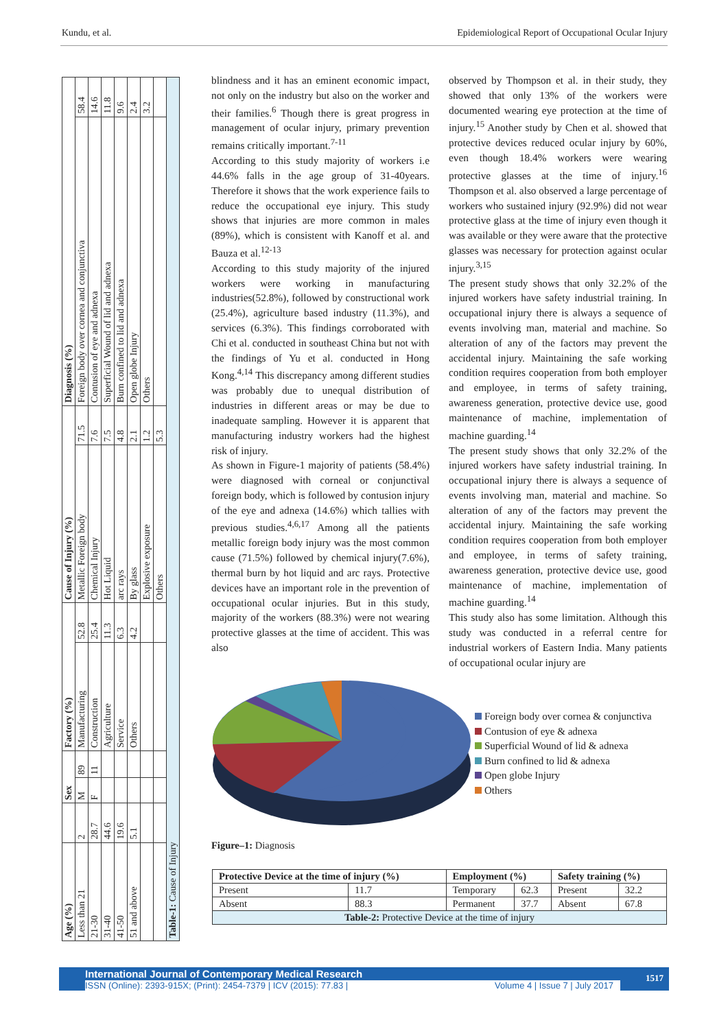Kundu, et al. Epidemiological Report of Occupational Ocular Injury
| Age (%) | | Sex | | Factory (%) | | Cause of Injury (%) | | Diagnosis (%) | |
| --- | --- | --- | --- | --- | --- | --- | --- | --- | --- |
| Less than 21 | 2 | M | 89 | Manufacturing | 52.8 | Metallic Foreign body | 71.5 | Foreign body over cornea and conjunctiva | 58.4 |
| 21-30 | 28.7 | F | 11 | Construction | 25.4 | Chemical Injury | 7.6 | Contusion of eye and adnexa | 14.6 |
| 31-40 | 44.6 | | | Agriculture | 11.3 | Hot Liquid | 7.5 | Superficial Wound of lid and adnexa | 11.8 |
| 41-50 | 19.6 | | | Service | 6.3 | arc rays | 4.8 | Burn confined to lid and adnexa | 9.6 |
| 51 and above | 5.1 | | | Others | 4.2 | By glass | 2.1 | Open globe Injury | 2.4 |
| | | | | | | Explosive exposure | 1.2 | Others | 3.2 |
| | | | | | | Others | 5.3 | | |
| Table-1: Cause of Injury | | | | | | | | | |
blindness and it has an eminent economic impact, not only on the industry but also on the worker and their families.<sup>6</sup> Though there is great progress in management of ocular injury, primary prevention remains critically important.<sup>7-11</sup>
According to this study majority of workers i.e 44.6% falls in the age group of 31-40years. Therefore it shows that the work experience fails to reduce the occupational eye injury. This study shows that injuries are more common in males (89%), which is consistent with Kanoff et al. and Bauza et al.<sup>12-13</sup>
According to this study majority of the injured workers were working in manufacturing industries(52.8%), followed by constructional work (25.4%), agriculture based industry (11.3%), and services (6.3%). This findings corroborated with Chi et al. conducted in southeast China but not with the findings of Yu et al. conducted in Hong Kong.<sup>4,14</sup> This discrepancy among different studies was probably due to unequal distribution of industries in different areas or may be due to inadequate sampling. However it is apparent that manufacturing industry workers had the highest risk of injury.
As shown in Figure-1 majority of patients (58.4%) were diagnosed with corneal or conjunctival foreign body, which is followed by contusion injury of the eye and adnexa (14.6%) which tallies with previous studies.<sup>4,6,17</sup> Among all the patients metallic foreign body injury was the most common cause (71.5%) followed by chemical injury(7.6%), thermal burn by hot liquid and arc rays. Protective devices have an important role in the prevention of occupational ocular injuries. But in this study, majority of the workers (88.3%) were not wearing protective glasses at the time of accident. This was also
observed by Thompson et al. in their study, they showed that only 13% of the workers were documented wearing eye protection at the time of injury.<sup>15</sup> Another study by Chen et al. showed that protective devices reduced ocular injury by 60%, even though 18.4% workers were wearing protective glasses at the time of injury.<sup>16</sup> Thompson et al. also observed a large percentage of workers who sustained injury (92.9%) did not wear protective glass at the time of injury even though it was available or they were aware that the protective glasses was necessary for protection against ocular injury.<sup>3,15</sup>
The present study shows that only 32.2% of the injured workers have safety industrial training. In occupational injury there is always a sequence of events involving man, material and machine. So alteration of any of the factors may prevent the accidental injury. Maintaining the safe working condition requires cooperation from both employer and employee, in terms of safety training, awareness generation, protective device use, good maintenance of machine, implementation of machine guarding.<sup>14</sup>
The present study shows that only 32.2% of the injured workers have safety industrial training. In occupational injury there is always a sequence of events involving man, material and machine. So alteration of any of the factors may prevent the accidental injury. Maintaining the safe working condition requires cooperation from both employer and employee, in terms of safety training, awareness generation, protective device use, good maintenance of machine, implementation of machine guarding.<sup>14</sup>
This study also has some limitation. Although this study was conducted in a referral centre for industrial workers of Eastern India. Many patients of occupational ocular injury are
Foreign body over cornea & conjunctiva
Contusion of eye & adnexa
Superficial Wound of lid & adnexa
Burn confined to lid & adnexa
Open globe Injury
Others
Figure–1: Diagnosis
| Protective Device at the time of injury (%) | | Employment (%) | | Safety training (%) | |
| --- | --- | --- | --- | --- | --- |
| Present | 11.7 | Temporary | 62.3 | Present | 32.2 |
| Absent | 88.3 | Permanent | 37.7 | Absent | 67.8 |
| Table-2: Protective Device at the time of injury | | | | | |
International Journal of Contemporary Medical Research
ISSN (Online): 2393-915X; (Print): 2454-7379 | ICV (2015): 77.83 | Volume 4 | Issue 7 | July 2017
1517